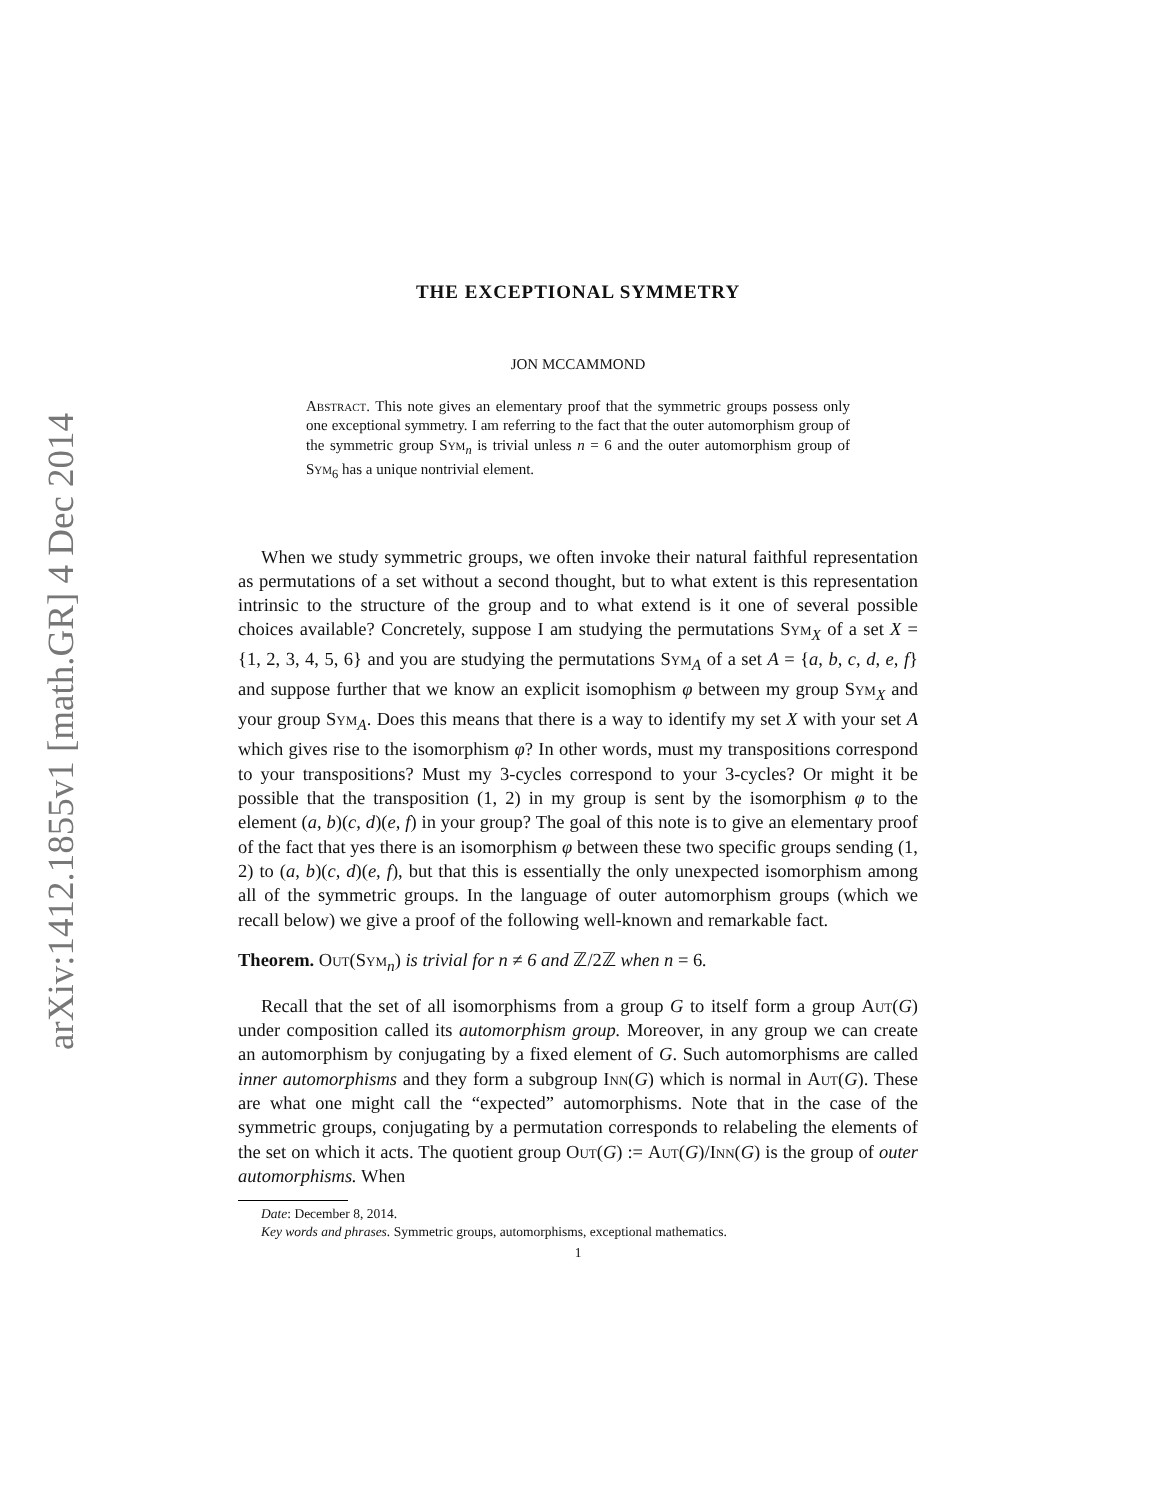arXiv:1412.1855v1 [math.GR] 4 Dec 2014
THE EXCEPTIONAL SYMMETRY
JON MCCAMMOND
Abstract. This note gives an elementary proof that the symmetric groups possess only one exceptional symmetry. I am referring to the fact that the outer automorphism group of the symmetric group Sym<sub>n</sub> is trivial unless n = 6 and the outer automorphism group of Sym<sub>6</sub> has a unique nontrivial element.
When we study symmetric groups, we often invoke their natural faithful representation as permutations of a set without a second thought, but to what extent is this representation intrinsic to the structure of the group and to what extend is it one of several possible choices available? Concretely, suppose I am studying the permutations Sym<sub>X</sub> of a set X = {1, 2, 3, 4, 5, 6} and you are studying the permutations Sym<sub>A</sub> of a set A = {a, b, c, d, e, f} and suppose further that we know an explicit isomophism φ between my group Sym<sub>X</sub> and your group Sym<sub>A</sub>. Does this means that there is a way to identify my set X with your set A which gives rise to the isomorphism φ? In other words, must my transpositions correspond to your transpositions? Must my 3-cycles correspond to your 3-cycles? Or might it be possible that the transposition (1, 2) in my group is sent by the isomorphism φ to the element (a, b)(c, d)(e, f) in your group? The goal of this note is to give an elementary proof of the fact that yes there is an isomorphism φ between these two specific groups sending (1, 2) to (a, b)(c, d)(e, f), but that this is essentially the only unexpected isomorphism among all of the symmetric groups. In the language of outer automorphism groups (which we recall below) we give a proof of the following well-known and remarkable fact.
Theorem. Out(Sym<sub>n</sub>) is trivial for n ≠ 6 and ℤ/2ℤ when n = 6.
Recall that the set of all isomorphisms from a group G to itself form a group Aut(G) under composition called its automorphism group. Moreover, in any group we can create an automorphism by conjugating by a fixed element of G. Such automorphisms are called inner automorphisms and they form a subgroup Inn(G) which is normal in Aut(G). These are what one might call the “expected” automorphisms. Note that in the case of the symmetric groups, conjugating by a permutation corresponds to relabeling the elements of the set on which it acts. The quotient group Out(G) := Aut(G)/Inn(G) is the group of outer automorphisms. When
Date: December 8, 2014.
Key words and phrases. Symmetric groups, automorphisms, exceptional mathematics.
1